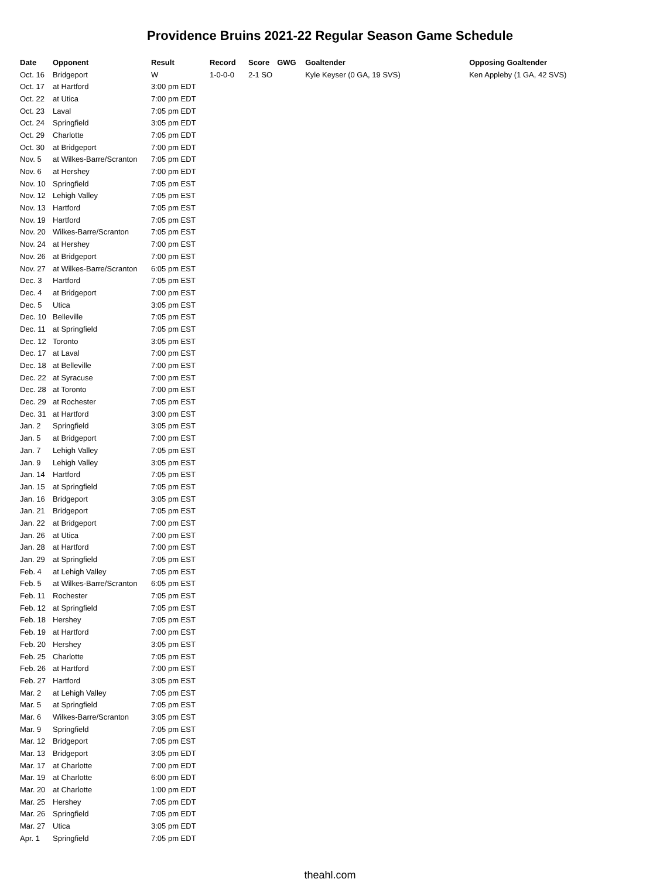Providence Bruins 2021-22 Regular Season Game Schedule
| Date | Opponent | Result | Record | Score | GWG | Goaltender | Opposing Goaltender |
| --- | --- | --- | --- | --- | --- | --- | --- |
| Oct. 16 | Bridgeport | W | 1-0-0-0 | 2-1 SO | | Kyle Keyser (0 GA, 19 SVS) | Ken Appleby (1 GA, 42 SVS) |
| Oct. 17 | at Hartford | 3:00 pm EDT | | | | | |
| Oct. 22 | at Utica | 7:00 pm EDT | | | | | |
| Oct. 23 | Laval | 7:05 pm EDT | | | | | |
| Oct. 24 | Springfield | 3:05 pm EDT | | | | | |
| Oct. 29 | Charlotte | 7:05 pm EDT | | | | | |
| Oct. 30 | at Bridgeport | 7:00 pm EDT | | | | | |
| Nov. 5 | at Wilkes-Barre/Scranton | 7:05 pm EDT | | | | | |
| Nov. 6 | at Hershey | 7:00 pm EDT | | | | | |
| Nov. 10 | Springfield | 7:05 pm EST | | | | | |
| Nov. 12 | Lehigh Valley | 7:05 pm EST | | | | | |
| Nov. 13 | Hartford | 7:05 pm EST | | | | | |
| Nov. 19 | Hartford | 7:05 pm EST | | | | | |
| Nov. 20 | Wilkes-Barre/Scranton | 7:05 pm EST | | | | | |
| Nov. 24 | at Hershey | 7:00 pm EST | | | | | |
| Nov. 26 | at Bridgeport | 7:00 pm EST | | | | | |
| Nov. 27 | at Wilkes-Barre/Scranton | 6:05 pm EST | | | | | |
| Dec. 3 | Hartford | 7:05 pm EST | | | | | |
| Dec. 4 | at Bridgeport | 7:00 pm EST | | | | | |
| Dec. 5 | Utica | 3:05 pm EST | | | | | |
| Dec. 10 | Belleville | 7:05 pm EST | | | | | |
| Dec. 11 | at Springfield | 7:05 pm EST | | | | | |
| Dec. 12 | Toronto | 3:05 pm EST | | | | | |
| Dec. 17 | at Laval | 7:00 pm EST | | | | | |
| Dec. 18 | at Belleville | 7:00 pm EST | | | | | |
| Dec. 22 | at Syracuse | 7:00 pm EST | | | | | |
| Dec. 28 | at Toronto | 7:00 pm EST | | | | | |
| Dec. 29 | at Rochester | 7:05 pm EST | | | | | |
| Dec. 31 | at Hartford | 3:00 pm EST | | | | | |
| Jan. 2 | Springfield | 3:05 pm EST | | | | | |
| Jan. 5 | at Bridgeport | 7:00 pm EST | | | | | |
| Jan. 7 | Lehigh Valley | 7:05 pm EST | | | | | |
| Jan. 9 | Lehigh Valley | 3:05 pm EST | | | | | |
| Jan. 14 | Hartford | 7:05 pm EST | | | | | |
| Jan. 15 | at Springfield | 7:05 pm EST | | | | | |
| Jan. 16 | Bridgeport | 3:05 pm EST | | | | | |
| Jan. 21 | Bridgeport | 7:05 pm EST | | | | | |
| Jan. 22 | at Bridgeport | 7:00 pm EST | | | | | |
| Jan. 26 | at Utica | 7:00 pm EST | | | | | |
| Jan. 28 | at Hartford | 7:00 pm EST | | | | | |
| Jan. 29 | at Springfield | 7:05 pm EST | | | | | |
| Feb. 4 | at Lehigh Valley | 7:05 pm EST | | | | | |
| Feb. 5 | at Wilkes-Barre/Scranton | 6:05 pm EST | | | | | |
| Feb. 11 | Rochester | 7:05 pm EST | | | | | |
| Feb. 12 | at Springfield | 7:05 pm EST | | | | | |
| Feb. 18 | Hershey | 7:05 pm EST | | | | | |
| Feb. 19 | at Hartford | 7:00 pm EST | | | | | |
| Feb. 20 | Hershey | 3:05 pm EST | | | | | |
| Feb. 25 | Charlotte | 7:05 pm EST | | | | | |
| Feb. 26 | at Hartford | 7:00 pm EST | | | | | |
| Feb. 27 | Hartford | 3:05 pm EST | | | | | |
| Mar. 2 | at Lehigh Valley | 7:05 pm EST | | | | | |
| Mar. 5 | at Springfield | 7:05 pm EST | | | | | |
| Mar. 6 | Wilkes-Barre/Scranton | 3:05 pm EST | | | | | |
| Mar. 9 | Springfield | 7:05 pm EST | | | | | |
| Mar. 12 | Bridgeport | 7:05 pm EST | | | | | |
| Mar. 13 | Bridgeport | 3:05 pm EDT | | | | | |
| Mar. 17 | at Charlotte | 7:00 pm EDT | | | | | |
| Mar. 19 | at Charlotte | 6:00 pm EDT | | | | | |
| Mar. 20 | at Charlotte | 1:00 pm EDT | | | | | |
| Mar. 25 | Hershey | 7:05 pm EDT | | | | | |
| Mar. 26 | Springfield | 7:05 pm EDT | | | | | |
| Mar. 27 | Utica | 3:05 pm EDT | | | | | |
| Apr. 1 | Springfield | 7:05 pm EDT | | | | | |
theahl.com